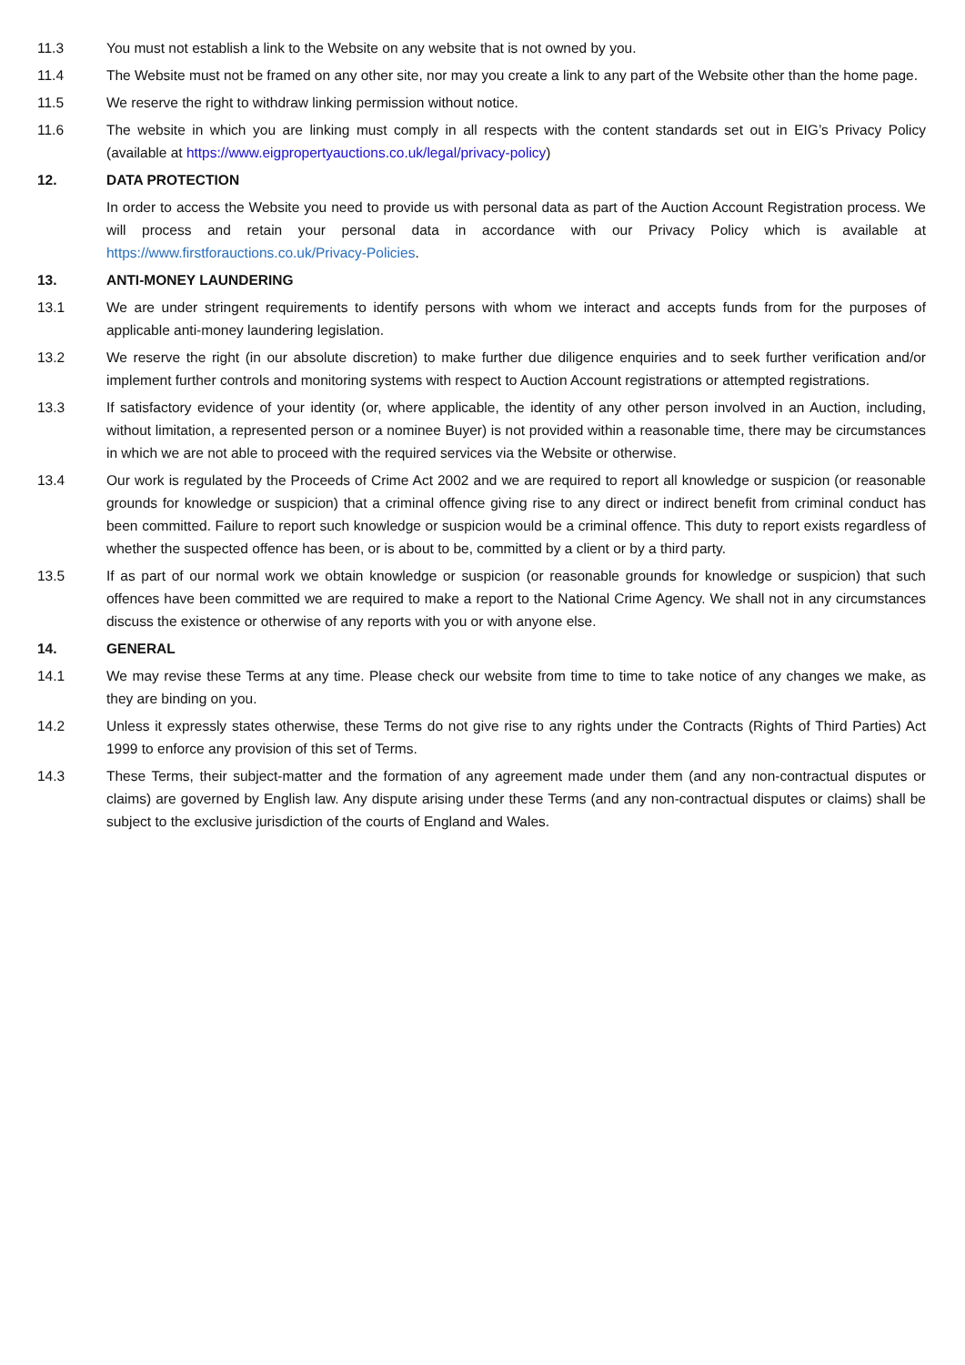11.3 You must not establish a link to the Website on any website that is not owned by you.
11.4 The Website must not be framed on any other site, nor may you create a link to any part of the Website other than the home page.
11.5 We reserve the right to withdraw linking permission without notice.
11.6 The website in which you are linking must comply in all respects with the content standards set out in EIG’s Privacy Policy (available at https://www.eigpropertyauctions.co.uk/legal/privacy-policy)
12. DATA PROTECTION
In order to access the Website you need to provide us with personal data as part of the Auction Account Registration process. We will process and retain your personal data in accordance with our Privacy Policy which is available at https://www.firstforauctions.co.uk/Privacy-Policies.
13. ANTI-MONEY LAUNDERING
13.1 We are under stringent requirements to identify persons with whom we interact and accepts funds from for the purposes of applicable anti-money laundering legislation.
13.2 We reserve the right (in our absolute discretion) to make further due diligence enquiries and to seek further verification and/or implement further controls and monitoring systems with respect to Auction Account registrations or attempted registrations.
13.3 If satisfactory evidence of your identity (or, where applicable, the identity of any other person involved in an Auction, including, without limitation, a represented person or a nominee Buyer) is not provided within a reasonable time, there may be circumstances in which we are not able to proceed with the required services via the Website or otherwise.
13.4 Our work is regulated by the Proceeds of Crime Act 2002 and we are required to report all knowledge or suspicion (or reasonable grounds for knowledge or suspicion) that a criminal offence giving rise to any direct or indirect benefit from criminal conduct has been committed. Failure to report such knowledge or suspicion would be a criminal offence. This duty to report exists regardless of whether the suspected offence has been, or is about to be, committed by a client or by a third party.
13.5 If as part of our normal work we obtain knowledge or suspicion (or reasonable grounds for knowledge or suspicion) that such offences have been committed we are required to make a report to the National Crime Agency. We shall not in any circumstances discuss the existence or otherwise of any reports with you or with anyone else.
14. GENERAL
14.1 We may revise these Terms at any time. Please check our website from time to time to take notice of any changes we make, as they are binding on you.
14.2 Unless it expressly states otherwise, these Terms do not give rise to any rights under the Contracts (Rights of Third Parties) Act 1999 to enforce any provision of this set of Terms.
14.3 These Terms, their subject-matter and the formation of any agreement made under them (and any non-contractual disputes or claims) are governed by English law. Any dispute arising under these Terms (and any non-contractual disputes or claims) shall be subject to the exclusive jurisdiction of the courts of England and Wales.